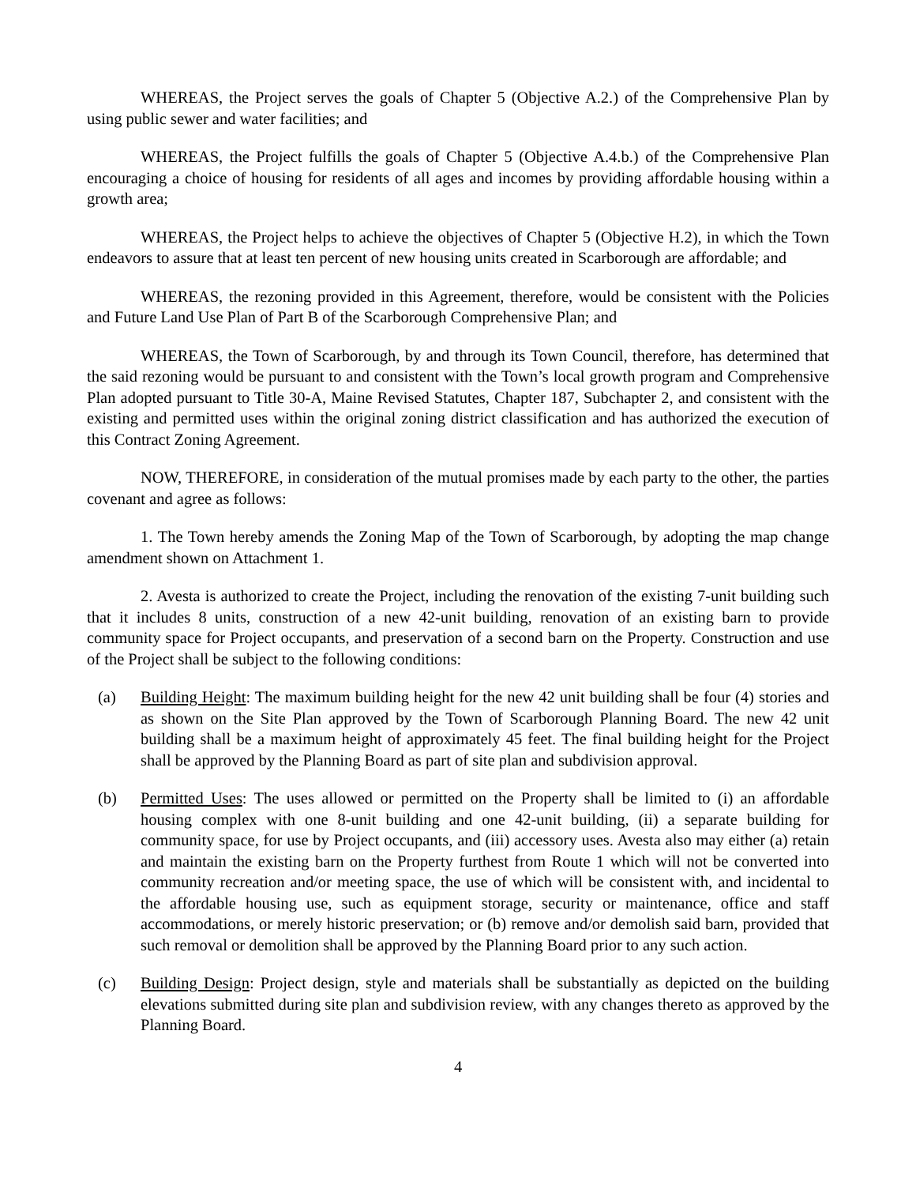WHEREAS, the Project serves the goals of Chapter 5 (Objective A.2.) of the Comprehensive Plan by using public sewer and water facilities; and
WHEREAS, the Project fulfills the goals of Chapter 5 (Objective A.4.b.) of the Comprehensive Plan encouraging a choice of housing for residents of all ages and incomes by providing affordable housing within a growth area;
WHEREAS, the Project helps to achieve the objectives of Chapter 5 (Objective H.2), in which the Town endeavors to assure that at least ten percent of new housing units created in Scarborough are affordable; and
WHEREAS, the rezoning provided in this Agreement, therefore, would be consistent with the Policies and Future Land Use Plan of Part B of the Scarborough Comprehensive Plan; and
WHEREAS, the Town of Scarborough, by and through its Town Council, therefore, has determined that the said rezoning would be pursuant to and consistent with the Town’s local growth program and Comprehensive Plan adopted pursuant to Title 30-A, Maine Revised Statutes, Chapter 187, Subchapter 2, and consistent with the existing and permitted uses within the original zoning district classification and has authorized the execution of this Contract Zoning Agreement.
NOW, THEREFORE, in consideration of the mutual promises made by each party to the other, the parties covenant and agree as follows:
1. The Town hereby amends the Zoning Map of the Town of Scarborough, by adopting the map change amendment shown on Attachment 1.
2. Avesta is authorized to create the Project, including the renovation of the existing 7-unit building such that it includes 8 units, construction of a new 42-unit building, renovation of an existing barn to provide community space for Project occupants, and preservation of a second barn on the Property. Construction and use of the Project shall be subject to the following conditions:
(a) Building Height: The maximum building height for the new 42 unit building shall be four (4) stories and as shown on the Site Plan approved by the Town of Scarborough Planning Board. The new 42 unit building shall be a maximum height of approximately 45 feet. The final building height for the Project shall be approved by the Planning Board as part of site plan and subdivision approval.
(b) Permitted Uses: The uses allowed or permitted on the Property shall be limited to (i) an affordable housing complex with one 8-unit building and one 42-unit building, (ii) a separate building for community space, for use by Project occupants, and (iii) accessory uses. Avesta also may either (a) retain and maintain the existing barn on the Property furthest from Route 1 which will not be converted into community recreation and/or meeting space, the use of which will be consistent with, and incidental to the affordable housing use, such as equipment storage, security or maintenance, office and staff accommodations, or merely historic preservation; or (b) remove and/or demolish said barn, provided that such removal or demolition shall be approved by the Planning Board prior to any such action.
(c) Building Design: Project design, style and materials shall be substantially as depicted on the building elevations submitted during site plan and subdivision review, with any changes thereto as approved by the Planning Board.
4